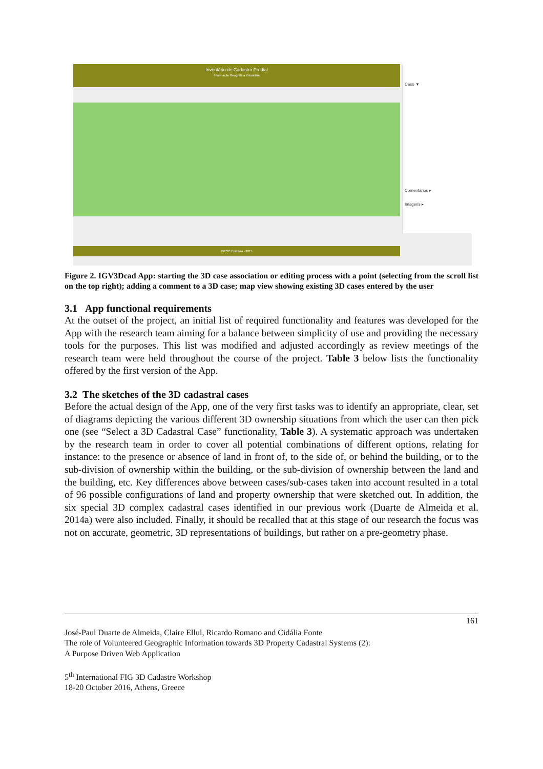Inventário de Cadastro Predial
Informação Geográfica Voluntária
Caso ▼
Comentários ▸
Imagens ▸
INESC Coimbra - 2015
Figure 2. IGV3Dcad App: starting the 3D case association or editing process with a point (selecting from the scroll list on the top right); adding a comment to a 3D case; map view showing existing 3D cases entered by the user
3.1 App functional requirements
At the outset of the project, an initial list of required functionality and features was developed for the App with the research team aiming for a balance between simplicity of use and providing the necessary tools for the purposes. This list was modified and adjusted accordingly as review meetings of the research team were held throughout the course of the project. Table 3 below lists the functionality offered by the first version of the App.
3.2 The sketches of the 3D cadastral cases
Before the actual design of the App, one of the very first tasks was to identify an appropriate, clear, set of diagrams depicting the various different 3D ownership situations from which the user can then pick one (see “Select a 3D Cadastral Case” functionality, Table 3). A systematic approach was undertaken by the research team in order to cover all potential combinations of different options, relating for instance: to the presence or absence of land in front of, to the side of, or behind the building, or to the sub-division of ownership within the building, or the sub-division of ownership between the land and the building, etc. Key differences above between cases/sub-cases taken into account resulted in a total of 96 possible configurations of land and property ownership that were sketched out. In addition, the six special 3D complex cadastral cases identified in our previous work (Duarte de Almeida et al. 2014a) were also included. Finally, it should be recalled that at this stage of our research the focus was not on accurate, geometric, 3D representations of buildings, but rather on a pre-geometry phase.
161
José-Paul Duarte de Almeida, Claire Ellul, Ricardo Romano and Cidália Fonte
The role of Volunteered Geographic Information towards 3D Property Cadastral Systems (2):
A Purpose Driven Web Application
5<sup>th</sup> International FIG 3D Cadastre Workshop
18-20 October 2016, Athens, Greece